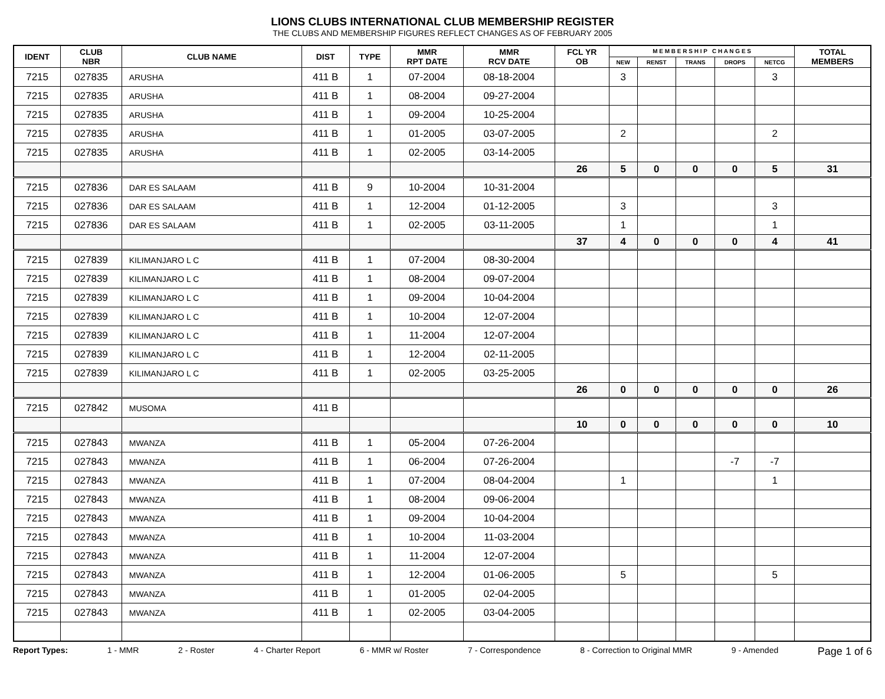LIONS CLUBS INTERNATIONAL CLUB MEMBERSHIP REGISTER
THE CLUBS AND MEMBERSHIP FIGURES REFLECT CHANGES AS OF FEBRUARY 2005
| IDENT | CLUB NBR | CLUB NAME | DIST | TYPE | MMR RPT DATE | MMR RCV DATE | FCL YR OB | M E M B E R S H I P C H A N G E S | | | | | TOTAL MEMBERS |
| --- | --- | --- | --- | --- | --- | --- | --- | --- | --- | --- | --- | --- | --- |
| | | | | | | | | NEW | RENST | TRANS | DROPS | NETCG | |
| 7215 | 027835 | ARUSHA | 411 B | 1 | 07-2004 | 08-18-2004 | | 3 | | | | 3 | |
| 7215 | 027835 | ARUSHA | 411 B | 1 | 08-2004 | 09-27-2004 | | | | | | | |
| 7215 | 027835 | ARUSHA | 411 B | 1 | 09-2004 | 10-25-2004 | | | | | | | |
| 7215 | 027835 | ARUSHA | 411 B | 1 | 01-2005 | 03-07-2005 | | 2 | | | | 2 | |
| 7215 | 027835 | ARUSHA | 411 B | 1 | 02-2005 | 03-14-2005 | | | | | | | |
| | | | | | | | 26 | 5 | 0 | 0 | 0 | 5 | 31 |
| 7215 | 027836 | DAR ES SALAAM | 411 B | 9 | 10-2004 | 10-31-2004 | | | | | | | |
| 7215 | 027836 | DAR ES SALAAM | 411 B | 1 | 12-2004 | 01-12-2005 | | 3 | | | | 3 | |
| 7215 | 027836 | DAR ES SALAAM | 411 B | 1 | 02-2005 | 03-11-2005 | | 1 | | | | 1 | |
| | | | | | | | 37 | 4 | 0 | 0 | 0 | 4 | 41 |
| 7215 | 027839 | KILIMANJARO L C | 411 B | 1 | 07-2004 | 08-30-2004 | | | | | | | |
| 7215 | 027839 | KILIMANJARO L C | 411 B | 1 | 08-2004 | 09-07-2004 | | | | | | | |
| 7215 | 027839 | KILIMANJARO L C | 411 B | 1 | 09-2004 | 10-04-2004 | | | | | | | |
| 7215 | 027839 | KILIMANJARO L C | 411 B | 1 | 10-2004 | 12-07-2004 | | | | | | | |
| 7215 | 027839 | KILIMANJARO L C | 411 B | 1 | 11-2004 | 12-07-2004 | | | | | | | |
| 7215 | 027839 | KILIMANJARO L C | 411 B | 1 | 12-2004 | 02-11-2005 | | | | | | | |
| 7215 | 027839 | KILIMANJARO L C | 411 B | 1 | 02-2005 | 03-25-2005 | | | | | | | |
| | | | | | | | 26 | 0 | 0 | 0 | 0 | 0 | 26 |
| 7215 | 027842 | MUSOMA | 411 B | | | | | | | | | | |
| | | | | | | | 10 | 0 | 0 | 0 | 0 | 0 | 10 |
| 7215 | 027843 | MWANZA | 411 B | 1 | 05-2004 | 07-26-2004 | | | | | | | |
| 7215 | 027843 | MWANZA | 411 B | 1 | 06-2004 | 07-26-2004 | | | | | -7 | -7 | |
| 7215 | 027843 | MWANZA | 411 B | 1 | 07-2004 | 08-04-2004 | | 1 | | | | 1 | |
| 7215 | 027843 | MWANZA | 411 B | 1 | 08-2004 | 09-06-2004 | | | | | | | |
| 7215 | 027843 | MWANZA | 411 B | 1 | 09-2004 | 10-04-2004 | | | | | | | |
| 7215 | 027843 | MWANZA | 411 B | 1 | 10-2004 | 11-03-2004 | | | | | | | |
| 7215 | 027843 | MWANZA | 411 B | 1 | 11-2004 | 12-07-2004 | | | | | | | |
| 7215 | 027843 | MWANZA | 411 B | 1 | 12-2004 | 01-06-2005 | | 5 | | | | 5 | |
| 7215 | 027843 | MWANZA | 411 B | 1 | 01-2005 | 02-04-2005 | | | | | | | |
| 7215 | 027843 | MWANZA | 411 B | 1 | 02-2005 | 03-04-2005 | | | | | | | |
Report Types: 1 - MMR 2 - Roster 4 - Charter Report 6 - MMR w/ Roster 7 - Correspondence 8 - Correction to Original MMR 9 - Amended Page 1 of 6